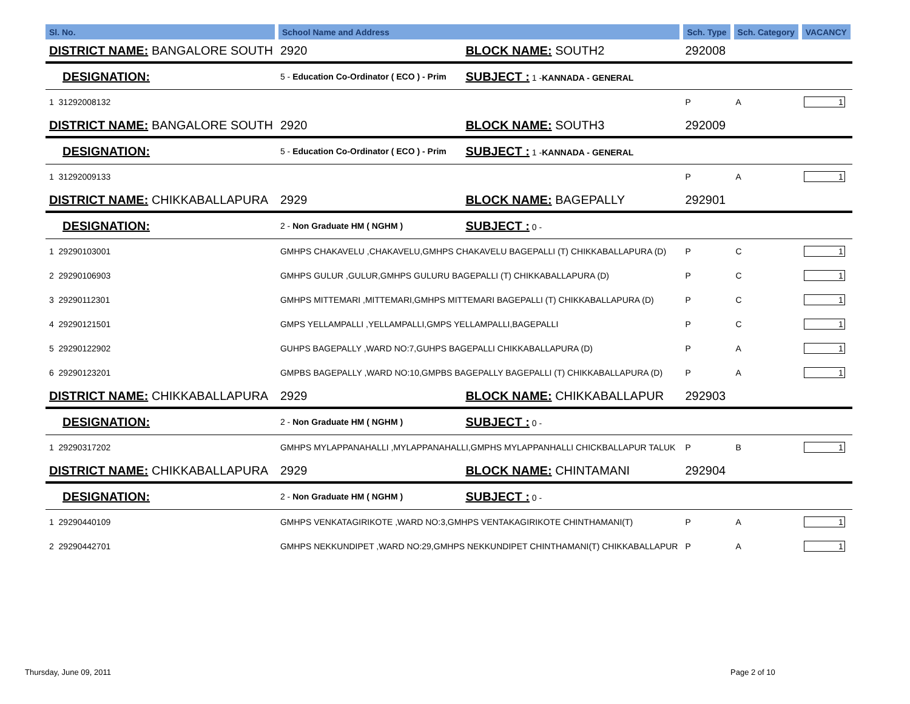| Sl. No. | School Name and Address | | | Sch. Type | Sch. Category | VACANCY |
| --- | --- | --- | --- | --- | --- | --- |
| DISTRICT NAME: BANGALORE SOUTH | | 2920 | BLOCK NAME: SOUTH2 | 292008 | | |
| DESIGNATION: | | 5 - Education Co-Ordinator ( ECO ) - Prim | SUBJECT : 1 - KANNADA - GENERAL | | | |
| 1 31292008132 | | | | P | A | 1 |
| DISTRICT NAME: BANGALORE SOUTH | | 2920 | BLOCK NAME: SOUTH3 | 292009 | | |
| DESIGNATION: | | 5 - Education Co-Ordinator ( ECO ) - Prim | SUBJECT : 1 - KANNADA - GENERAL | | | |
| 1 31292009133 | | | | P | A | 1 |
| DISTRICT NAME: CHIKKABALLAPURA | | 2929 | BLOCK NAME: BAGEPALLY | 292901 | | |
| DESIGNATION: | | 2 - Non Graduate HM ( NGHM ) | SUBJECT : 0 - | | | |
| 1 29290103001 | GMHPS CHAKAVELU ,CHAKAVELU,GMHPS CHAKAVELU BAGEPALLI (T) CHIKKABALLAPURA (D) | | | P | C | 1 |
| 2 29290106903 | GMHPS GULUR ,GULUR,GMHPS GULURU BAGEPALLI (T) CHIKKABALLAPURA (D) | | | P | C | 1 |
| 3 29290112301 | GMHPS MITTEMARI ,MITTEMARI,GMHPS MITTEMARI BAGEPALLI (T) CHIKKABALLAPURA (D) | | | P | C | 1 |
| 4 29290121501 | GMPS YELLAMPALLI ,YELLAMPALLI,GMPS YELLAMPALLI,BAGEPALLI | | | P | C | 1 |
| 5 29290122902 | GUHPS BAGEPALLY ,WARD NO:7,GUHPS BAGEPALLI CHIKKABALLAPURA (D) | | | P | A | 1 |
| 6 29290123201 | GMPBS BAGEPALLY ,WARD NO:10,GMPBS BAGEPALLY BAGEPALLI (T) CHIKKABALLAPURA (D) | | | P | A | 1 |
| DISTRICT NAME: CHIKKABALLAPURA | | 2929 | BLOCK NAME: CHIKKABALLAPUR | 292903 | | |
| DESIGNATION: | | 2 - Non Graduate HM ( NGHM ) | SUBJECT : 0 - | | | |
| 1 29290317202 | GMHPS MYLAPPANAHALLI ,MYLAPPANAHALLI,GMPHS MYLAPPANHALLI CHICKBALLAPUR TALUK | | | P | B | 1 |
| DISTRICT NAME: CHIKKABALLAPURA | | 2929 | BLOCK NAME: CHINTAMANI | 292904 | | |
| DESIGNATION: | | 2 - Non Graduate HM ( NGHM ) | SUBJECT : 0 - | | | |
| 1 29290440109 | GMHPS VENKATAGIRIKOTE ,WARD NO:3,GMHPS VENTAKAGIRIKOTE CHINTHAMANI(T) | | | P | A | 1 |
| 2 29290442701 | GMHPS NEKKUNDIPET ,WARD NO:29,GMHPS NEKKUNDIPET CHINTHAMANI(T) CHIKKABALLAPUR | | | P | A | 1 |
Thursday, June 09, 2011 Page 2 of 10